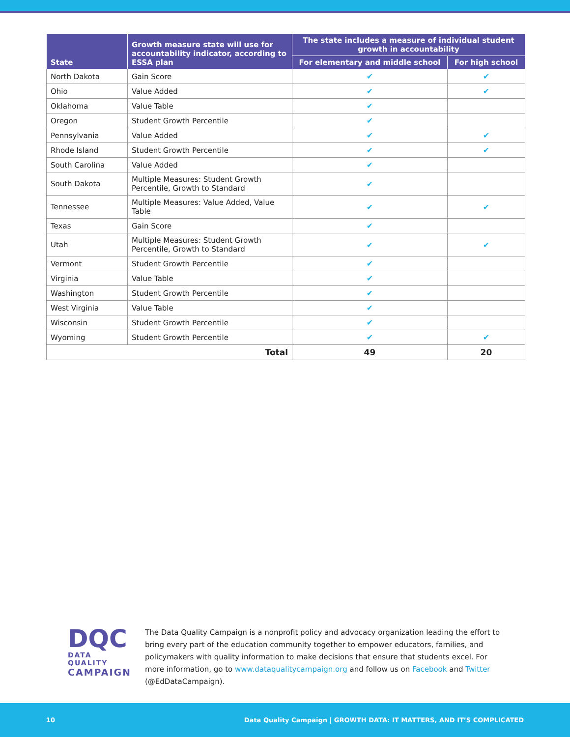| State | Growth measure state will use for accountability indicator, according to ESSA plan | The state includes a measure of individual student growth in accountability | |
| --- | --- | --- | --- |
| | | For elementary and middle school | For high school |
| North Dakota | Gain Score | ✔ | ✔ |
| Ohio | Value Added | ✔ | ✔ |
| Oklahoma | Value Table | ✔ | |
| Oregon | Student Growth Percentile | ✔ | |
| Pennsylvania | Value Added | ✔ | ✔ |
| Rhode Island | Student Growth Percentile | ✔ | ✔ |
| South Carolina | Value Added | ✔ | |
| South Dakota | Multiple Measures: Student Growth Percentile, Growth to Standard | ✔ | |
| Tennessee | Multiple Measures: Value Added, Value Table | ✔ | ✔ |
| Texas | Gain Score | ✔ | |
| Utah | Multiple Measures: Student Growth Percentile, Growth to Standard | ✔ | ✔ |
| Vermont | Student Growth Percentile | ✔ | |
| Virginia | Value Table | ✔ | |
| Washington | Student Growth Percentile | ✔ | |
| West Virginia | Value Table | ✔ | |
| Wisconsin | Student Growth Percentile | ✔ | |
| Wyoming | Student Growth Percentile | ✔ | ✔ |
| Total | | 49 | 20 |
DQC
DATA QUALITY
CAMPAIGN
The Data Quality Campaign is a nonprofit policy and advocacy organization leading the effort to bring every part of the education community together to empower educators, families, and policymakers with quality information to make decisions that ensure that students excel. For more information, go to www.dataqualitycampaign.org and follow us on Facebook and Twitter (@EdDataCampaign).
10 Data Quality Campaign | GROWTH DATA: IT MATTERS, AND IT’S COMPLICATED